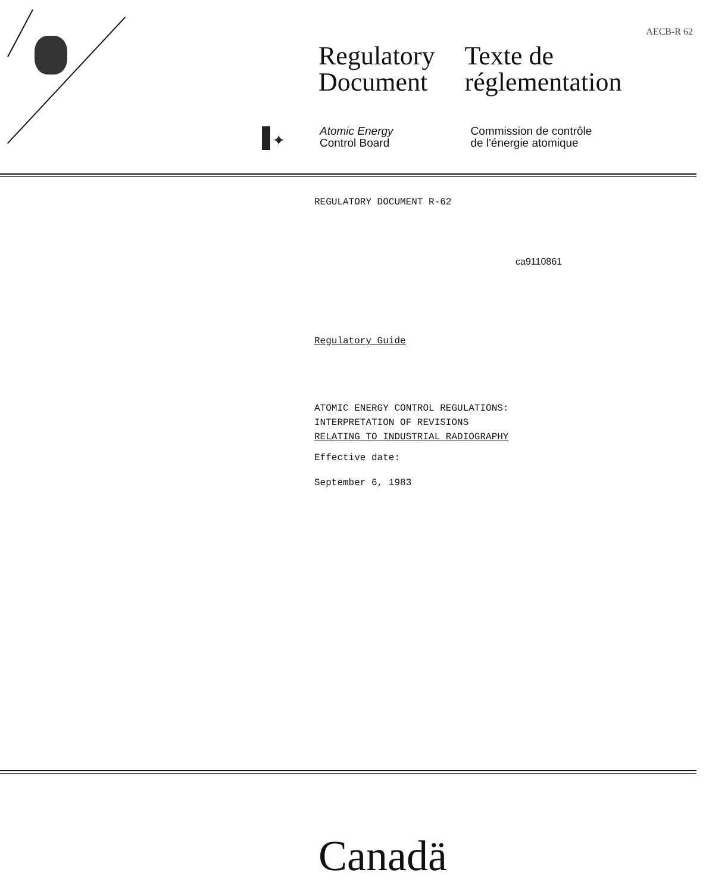✦
AECB-R 62
Regulatory
Document
Texte de
réglementation
Atomic Energy
Control Board
Commission de contrôle
de l'énergie atomique
REGULATORY DOCUMENT R-62
ca9110861
Regulatory Guide
ATOMIC ENERGY CONTROL REGULATIONS:
INTERPRETATION OF REVISIONS
RELATING TO INDUSTRIAL RADIOGRAPHY
Effective date:
September 6, 1983
Canadä